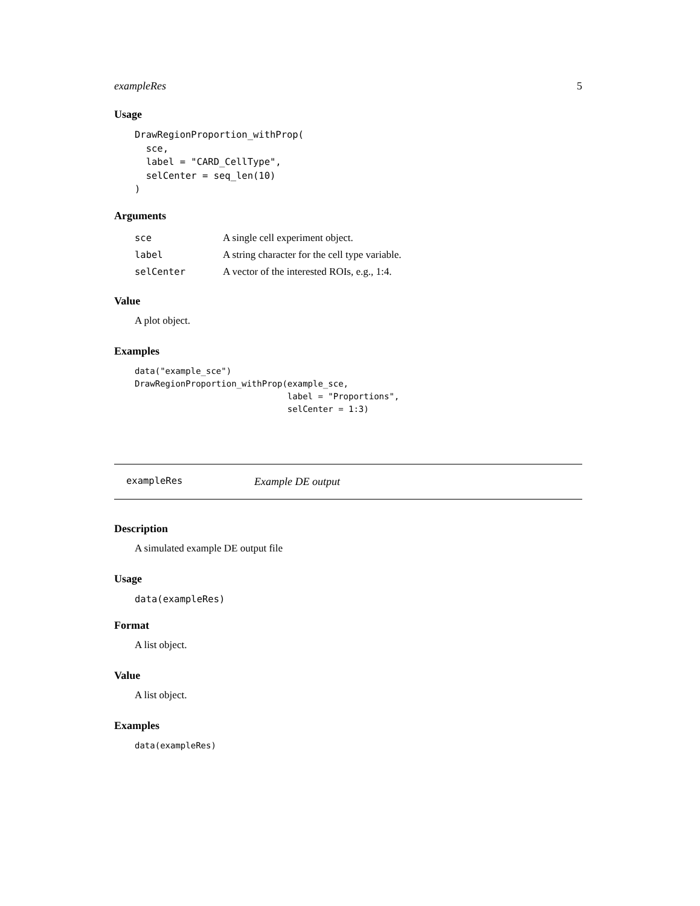exampleRes 5
Usage
DrawRegionProportion_withProp(
  sce,
  label = "CARD_CellType",
  selCenter = seq_len(10)
)
Arguments
| sce | A single cell experiment object. |
| label | A string character for the cell type variable. |
| selCenter | A vector of the interested ROIs, e.g., 1:4. |
Value
A plot object.
Examples
data("example_sce")
DrawRegionProportion_withProp(example_sce,
                              label = "Proportions",
                              selCenter = 1:3)
exampleRes Example DE output
Description
A simulated example DE output file
Usage
data(exampleRes)
Format
A list object.
Value
A list object.
Examples
data(exampleRes)